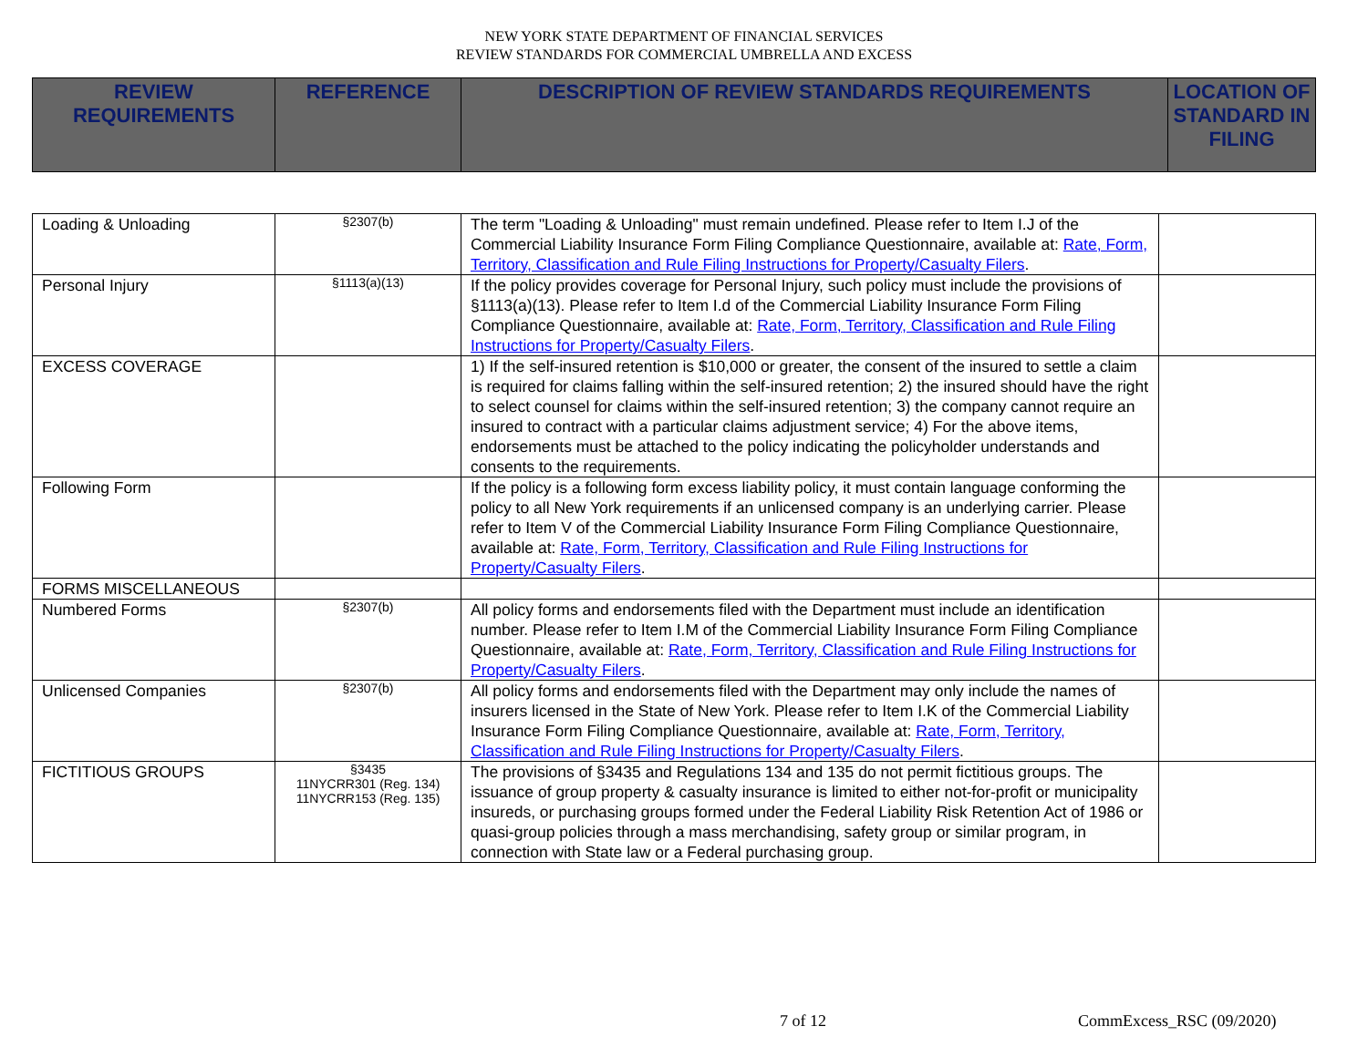NEW YORK STATE DEPARTMENT OF FINANCIAL SERVICES
REVIEW STANDARDS FOR COMMERCIAL UMBRELLA AND EXCESS
| REVIEW REQUIREMENTS | REFERENCE | DESCRIPTION OF REVIEW STANDARDS REQUIREMENTS | LOCATION OF STANDARD IN FILING |
| --- | --- | --- | --- |
| Loading & Unloading | §2307(b) | The term "Loading & Unloading" must remain undefined. Please refer to Item I.J of the Commercial Liability Insurance Form Filing Compliance Questionnaire, available at: Rate, Form, Territory, Classification and Rule Filing Instructions for Property/Casualty Filers . | |
| Personal Injury | §1113(a)(13) | If the policy provides coverage for Personal Injury, such policy must include the provisions of §1113(a)(13). Please refer to Item I.d of the Commercial Liability Insurance Form Filing Compliance Questionnaire, available at: Rate, Form, Territory, Classification and Rule Filing Instructions for Property/Casualty Filers . | |
| EXCESS COVERAGE | | 1) If the self-insured retention is $10,000 or greater, the consent of the insured to settle a claim is required for claims falling within the self-insured retention; 2) the insured should have the right to select counsel for claims within the self-insured retention; 3) the company cannot require an insured to contract with a particular claims adjustment service; 4) For the above items, endorsements must be attached to the policy indicating the policyholder understands and consents to the requirements. | |
| Following Form | | If the policy is a following form excess liability policy, it must contain language conforming the policy to all New York requirements if an unlicensed company is an underlying carrier. Please refer to Item V of the Commercial Liability Insurance Form Filing Compliance Questionnaire, available at: Rate, Form, Territory, Classification and Rule Filing Instructions for Property/Casualty Filers . | |
| FORMS MISCELLANEOUS | | | |
| Numbered Forms | §2307(b) | All policy forms and endorsements filed with the Department must include an identification number. Please refer to Item I.M of the Commercial Liability Insurance Form Filing Compliance Questionnaire, available at: Rate, Form, Territory, Classification and Rule Filing Instructions for Property/Casualty Filers . | |
| Unlicensed Companies | §2307(b) | All policy forms and endorsements filed with the Department may only include the names of insurers licensed in the State of New York. Please refer to Item I.K of the Commercial Liability Insurance Form Filing Compliance Questionnaire, available at: Rate, Form, Territory, Classification and Rule Filing Instructions for Property/Casualty Filers . | |
| FICTITIOUS GROUPS | §3435 11NYCRR301 (Reg. 134) 11NYCRR153 (Reg. 135) | The provisions of §3435 and Regulations 134 and 135 do not permit fictitious groups. The issuance of group property & casualty insurance is limited to either not-for-profit or municipality insureds, or purchasing groups formed under the Federal Liability Risk Retention Act of 1986 or quasi-group policies through a mass merchandising, safety group or similar program, in connection with State law or a Federal purchasing group. | |
7 of 12 CommExcess_RSC (09/2020)